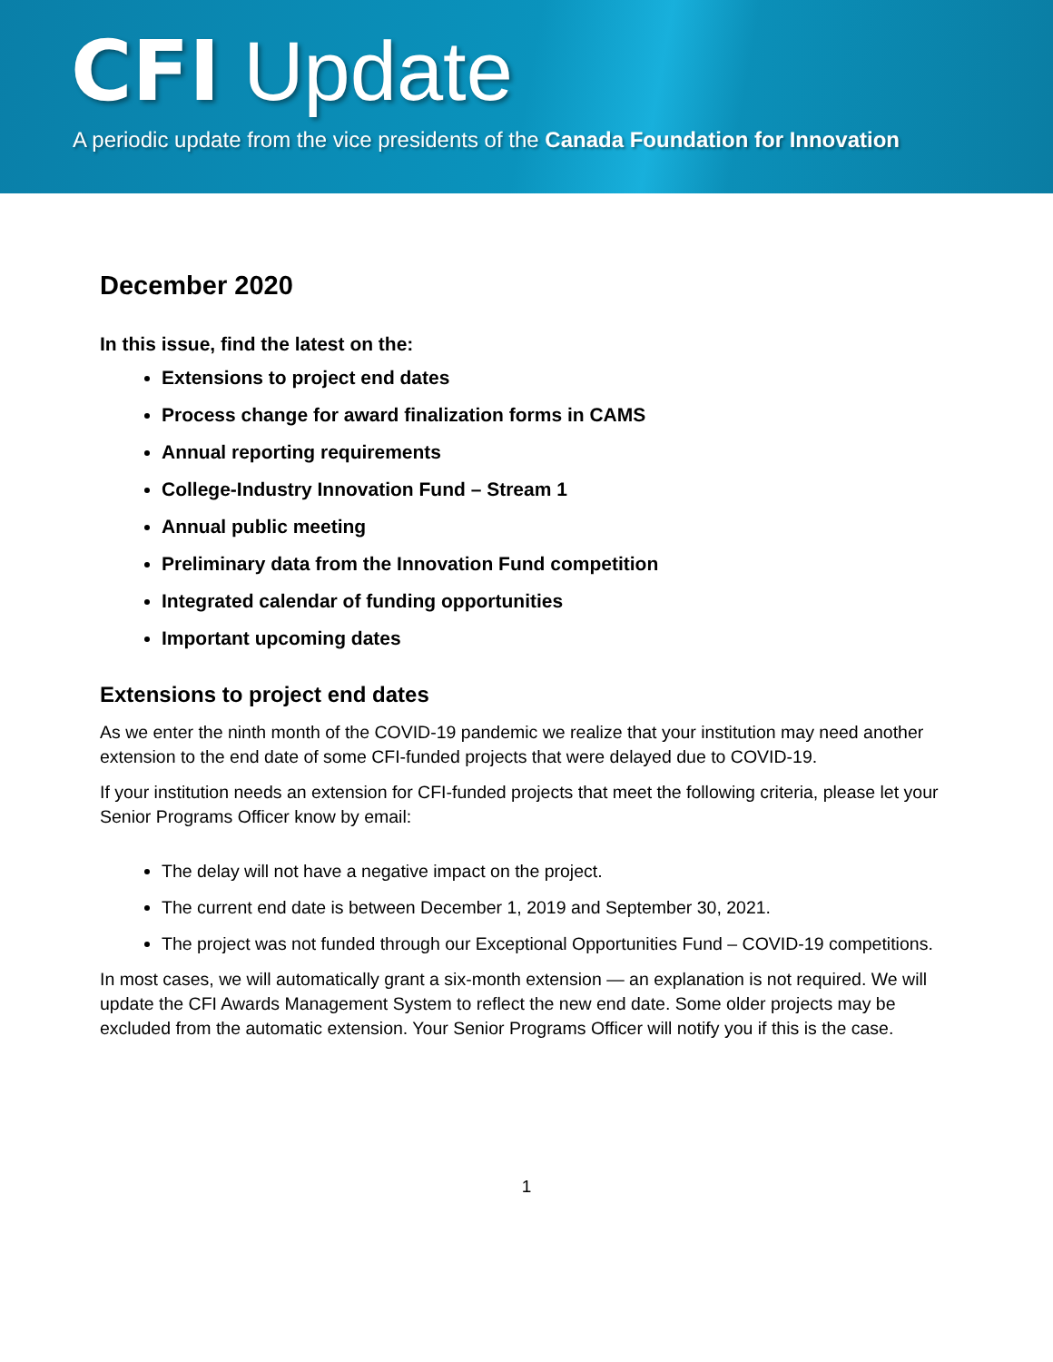CFI Update
A periodic update from the vice presidents of the Canada Foundation for Innovation
December 2020
In this issue, find the latest on the:
Extensions to project end dates
Process change for award finalization forms in CAMS
Annual reporting requirements
College-Industry Innovation Fund – Stream 1
Annual public meeting
Preliminary data from the Innovation Fund competition
Integrated calendar of funding opportunities
Important upcoming dates
Extensions to project end dates
As we enter the ninth month of the COVID-19 pandemic we realize that your institution may need another extension to the end date of some CFI-funded projects that were delayed due to COVID-19.
If your institution needs an extension for CFI-funded projects that meet the following criteria, please let your Senior Programs Officer know by email:
The delay will not have a negative impact on the project.
The current end date is between December 1, 2019 and September 30, 2021.
The project was not funded through our Exceptional Opportunities Fund – COVID-19 competitions.
In most cases, we will automatically grant a six-month extension — an explanation is not required. We will update the CFI Awards Management System to reflect the new end date. Some older projects may be excluded from the automatic extension. Your Senior Programs Officer will notify you if this is the case.
1